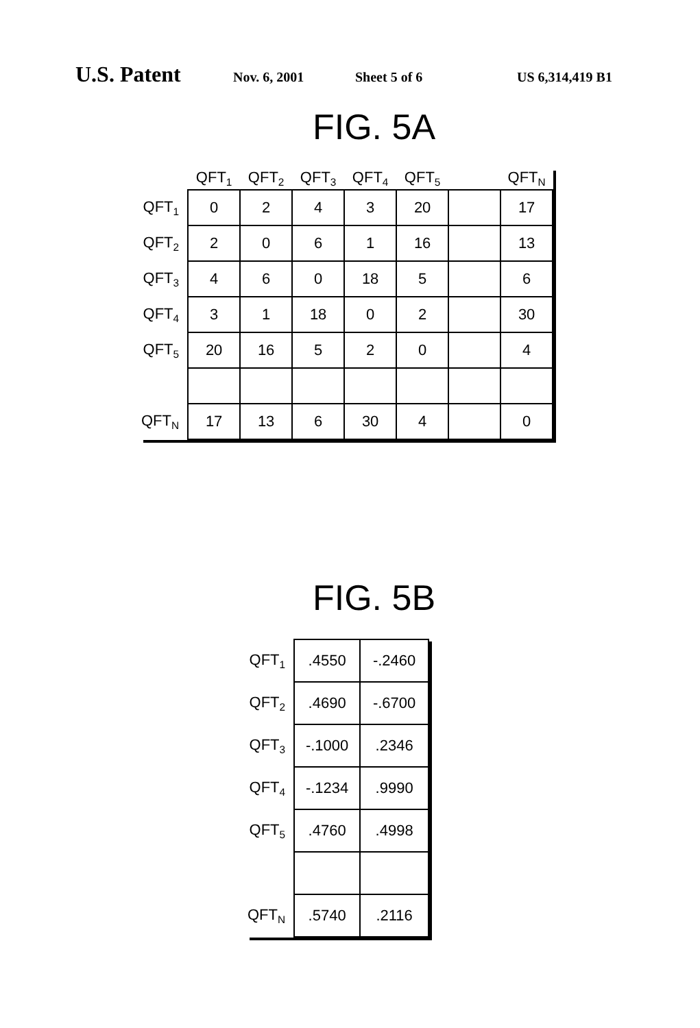U.S. Patent Nov. 6, 2001 Sheet 5 of 6 US 6,314,419 B1
FIG. 5A
| | QFT<sub>1</sub> | QFT<sub>2</sub> | QFT<sub>3</sub> | QFT<sub>4</sub> | QFT<sub>5</sub> | | QFT<sub>N</sub> |
| --- | --- | --- | --- | --- | --- | --- | --- |
| QFT<sub>1</sub> | 0 | 2 | 4 | 3 | 20 | | 17 |
| QFT<sub>2</sub> | 2 | 0 | 6 | 1 | 16 | | 13 |
| QFT<sub>3</sub> | 4 | 6 | 0 | 18 | 5 | | 6 |
| QFT<sub>4</sub> | 3 | 1 | 18 | 0 | 2 | | 30 |
| QFT<sub>5</sub> | 20 | 16 | 5 | 2 | 0 | | 4 |
| QFT<sub>N</sub> | 17 | 13 | 6 | 30 | 4 | | 0 |
FIG. 5B
| QFT<sub>1</sub> | .4550 | -.2460 |
| QFT<sub>2</sub> | .4690 | -.6700 |
| QFT<sub>3</sub> | -.1000 | .2346 |
| QFT<sub>4</sub> | -.1234 | .9990 |
| QFT<sub>5</sub> | .4760 | .4998 |
| QFT<sub>N</sub> | .5740 | .2116 |